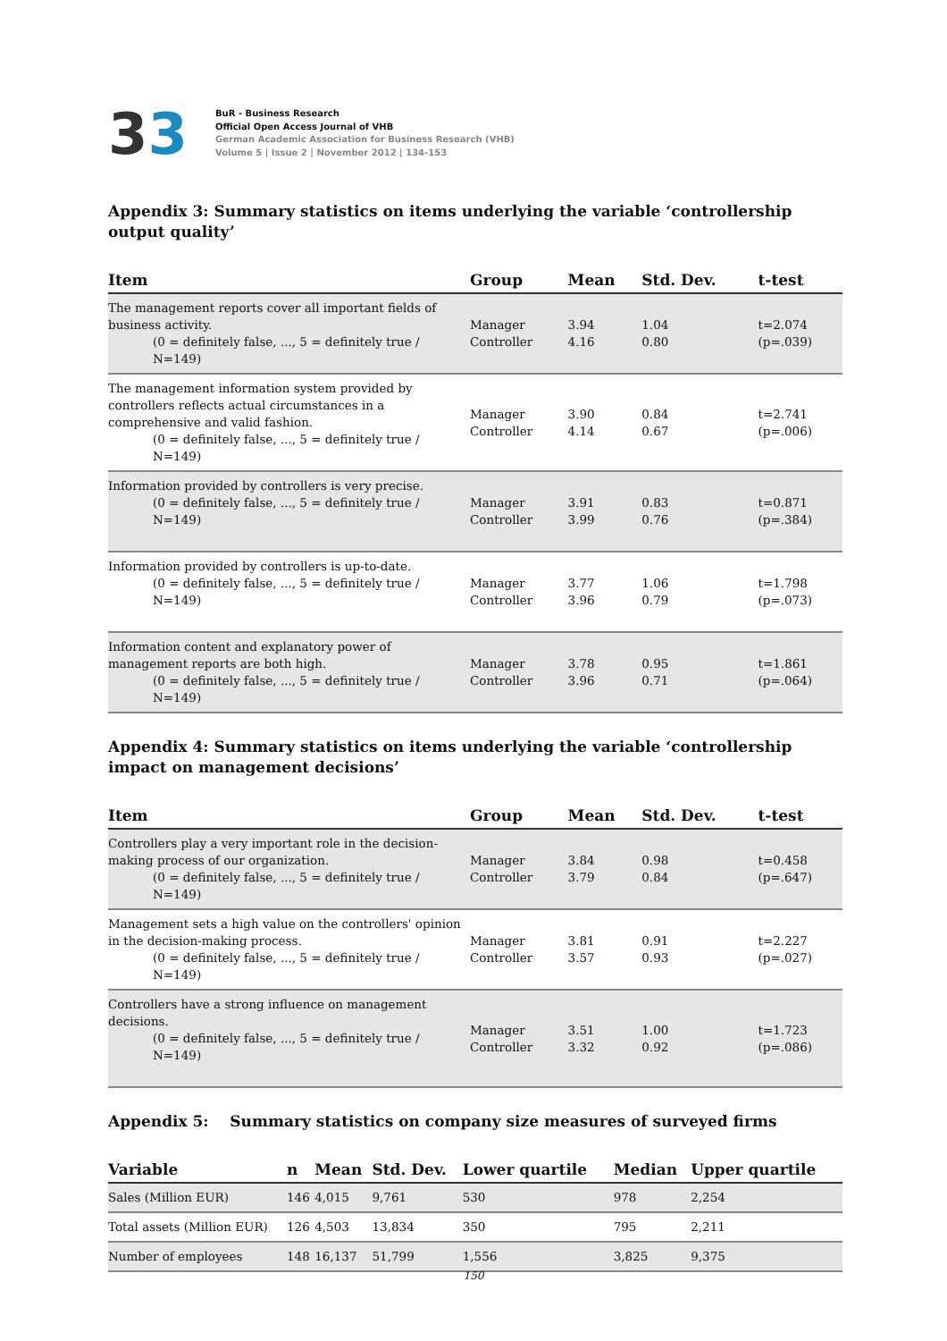33
BuR - Business Research
Official Open Access Journal of VHB
German Academic Association for Business Research (VHB)
Volume 5 | Issue 2 | November 2012 | 134-153
Appendix 3: Summary statistics on items underlying the variable ‘controllership output quality’
| Item | Group | Mean | Std. Dev. | t-test |
| --- | --- | --- | --- | --- |
| The management reports cover all important fields of business activity. (0 = definitely false, ..., 5 = definitely true / N=149) | Manager Controller | 3.94 4.16 | 1.04 0.80 | t=2.074 (p=.039) |
| The management information system provided by controllers reflects actual circumstances in a comprehensive and valid fashion. (0 = definitely false, ..., 5 = definitely true / N=149) | Manager Controller | 3.90 4.14 | 0.84 0.67 | t=2.741 (p=.006) |
| Information provided by controllers is very precise. (0 = definitely false, ..., 5 = definitely true / N=149) | Manager Controller | 3.91 3.99 | 0.83 0.76 | t=0.871 (p=.384) |
| Information provided by controllers is up-to-date. (0 = definitely false, ..., 5 = definitely true / N=149) | Manager Controller | 3.77 3.96 | 1.06 0.79 | t=1.798 (p=.073) |
| Information content and explanatory power of management reports are both high. (0 = definitely false, ..., 5 = definitely true / N=149) | Manager Controller | 3.78 3.96 | 0.95 0.71 | t=1.861 (p=.064) |
Appendix 4: Summary statistics on items underlying the variable ‘controllership impact on management decisions’
| Item | Group | Mean | Std. Dev. | t-test |
| --- | --- | --- | --- | --- |
| Controllers play a very important role in the decision-making process of our organization. (0 = definitely false, ..., 5 = definitely true / N=149) | Manager Controller | 3.84 3.79 | 0.98 0.84 | t=0.458 (p=.647) |
| Management sets a high value on the controllers' opinion in the decision-making process. (0 = definitely false, ..., 5 = definitely true / N=149) | Manager Controller | 3.81 3.57 | 0.91 0.93 | t=2.227 (p=.027) |
| Controllers have a strong influence on management decisions. (0 = definitely false, ..., 5 = definitely true / N=149) | Manager Controller | 3.51 3.32 | 1.00 0.92 | t=1.723 (p=.086) |
Appendix 5: Summary statistics on company size measures of surveyed firms
| Variable | n | Mean | Std. Dev. | Lower quartile | Median | Upper quartile |
| --- | --- | --- | --- | --- | --- | --- |
| Sales (Million EUR) | 146 | 4,015 | 9,761 | 530 | 978 | 2,254 |
| Total assets (Million EUR) | 126 | 4,503 | 13,834 | 350 | 795 | 2,211 |
| Number of employees | 148 | 16,137 | 51,799 | 1,556 | 3,825 | 9,375 |
150